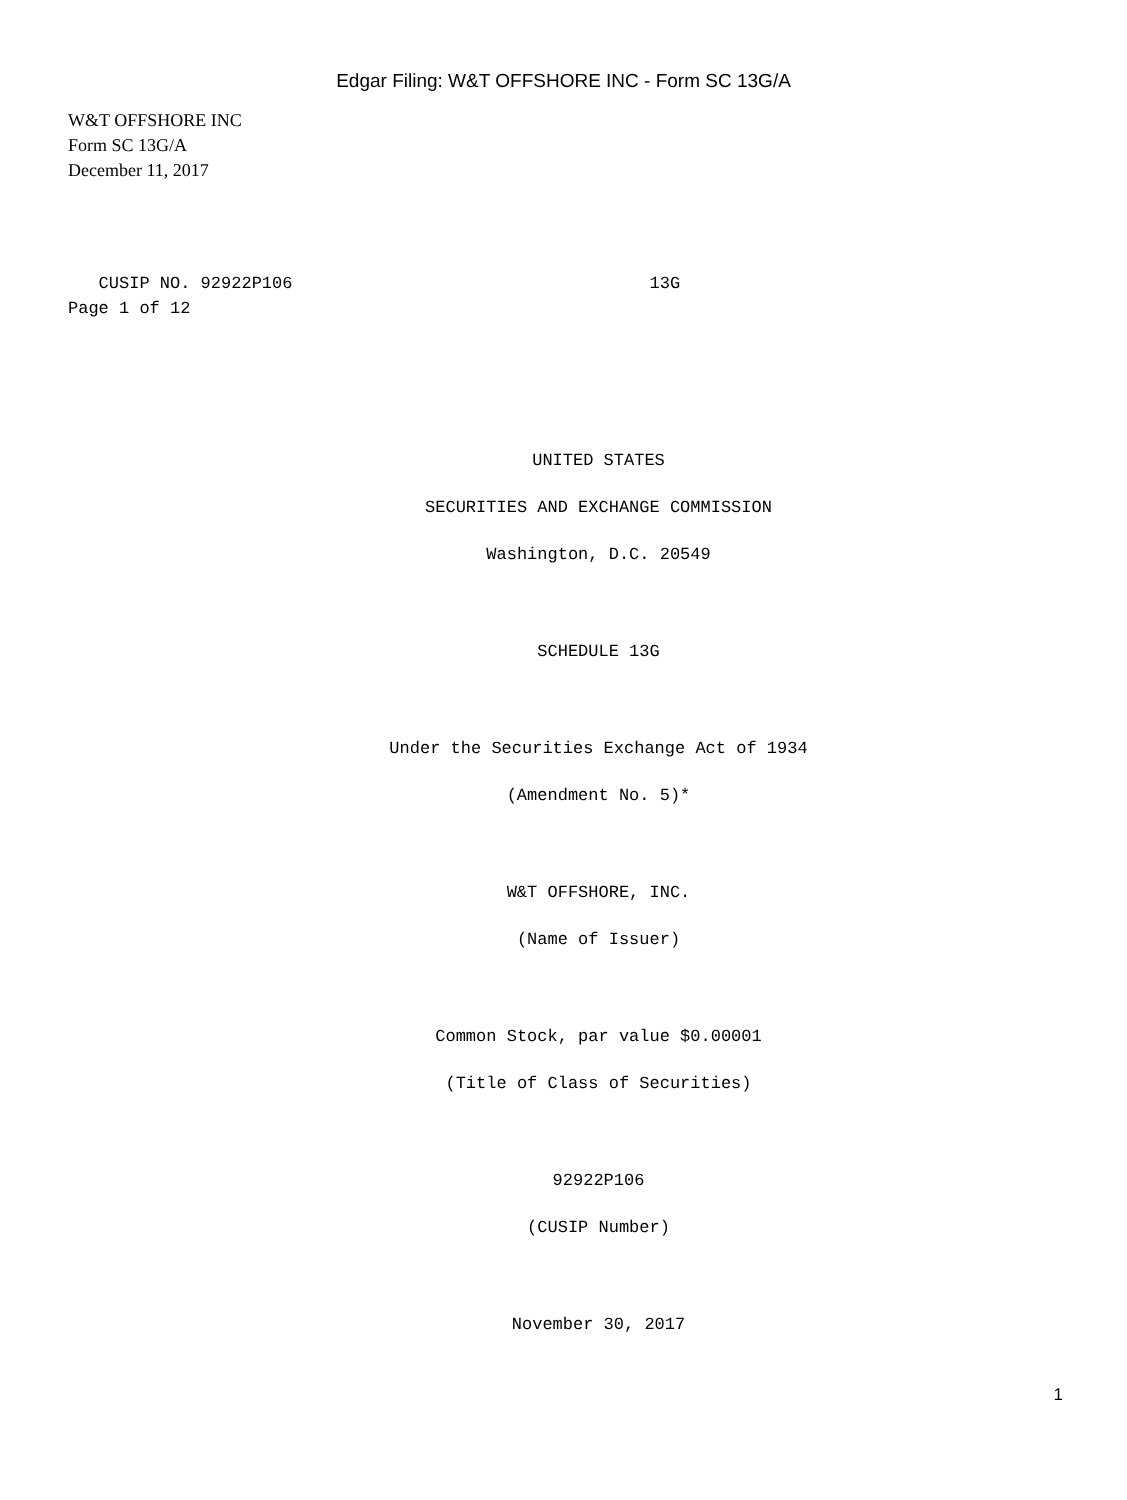Edgar Filing: W&T OFFSHORE INC - Form SC 13G/A
W&T OFFSHORE INC
Form SC 13G/A
December 11, 2017
CUSIP NO. 92922P106 13G Page 1 of 12
UNITED STATES
SECURITIES AND EXCHANGE COMMISSION
Washington, D.C. 20549
SCHEDULE 13G
Under the Securities Exchange Act of 1934
(Amendment No. 5)*
W&T OFFSHORE, INC.
(Name of Issuer)
Common Stock, par value $0.00001
(Title of Class of Securities)
92922P106
(CUSIP Number)
November 30, 2017
1